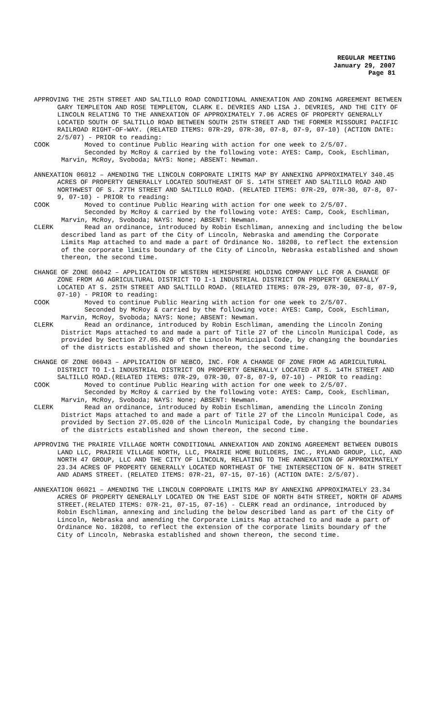REGULAR MEETING
January 29, 2007
Page 81
APPROVING THE 25TH STREET AND SALTILLO ROAD CONDITIONAL ANNEXATION AND ZONING AGREEMENT BETWEEN GARY TEMPLETON AND ROSE TEMPLETON, CLARK E. DEVRIES AND LISA J. DEVRIES, AND THE CITY OF LINCOLN RELATING TO THE ANNEXATION OF APPROXIMATELY 7.06 ACRES OF PROPERTY GENERALLY LOCATED SOUTH OF SALTILLO ROAD BETWEEN SOUTH 25TH STREET AND THE FORMER MISSOURI PACIFIC RAILROAD RIGHT-OF-WAY. (RELATED ITEMS: 07R-29, 07R-30, 07-8, 07-9, 07-10) (ACTION DATE: 2/5/07) - PRIOR to reading:
COOK Moved to continue Public Hearing with action for one week to 2/5/07.
Seconded by McRoy & carried by the following vote: AYES: Camp, Cook, Eschliman, Marvin, McRoy, Svoboda; NAYS: None; ABSENT: Newman.
ANNEXATION 06012 – AMENDING THE LINCOLN CORPORATE LIMITS MAP BY ANNEXING APPROXIMATELY 340.45 ACRES OF PROPERTY GENERALLY LOCATED SOUTHEAST OF S. 14TH STREET AND SALTILLO ROAD AND NORTHWEST OF S. 27TH STREET AND SALTILLO ROAD. (RELATED ITEMS: 07R-29, 07R-30, 07-8, 07-9, 07-10) - PRIOR to reading:
COOK Moved to continue Public Hearing with action for one week to 2/5/07.
Seconded by McRoy & carried by the following vote: AYES: Camp, Cook, Eschliman, Marvin, McRoy, Svoboda; NAYS: None; ABSENT: Newman.
CLERK Read an ordinance, introduced by Robin Eschliman, annexing and including the below described land as part of the City of Lincoln, Nebraska and amending the Corporate Limits Map attached to and made a part of Ordinance No. 18208, to reflect the extension of the corporate limits boundary of the City of Lincoln, Nebraska established and shown thereon, the second time.
CHANGE OF ZONE 06042 – APPLICATION OF WESTERN HEMISPHERE HOLDING COMPANY LLC FOR A CHANGE OF ZONE FROM AG AGRICULTURAL DISTRICT TO I-1 INDUSTRIAL DISTRICT ON PROPERTY GENERALLY LOCATED AT S. 25TH STREET AND SALTILLO ROAD. (RELATED ITEMS: 07R-29, 07R-30, 07-8, 07-9, 07-10) - PRIOR to reading:
COOK Moved to continue Public Hearing with action for one week to 2/5/07.
Seconded by McRoy & carried by the following vote: AYES: Camp, Cook, Eschliman, Marvin, McRoy, Svoboda; NAYS: None; ABSENT: Newman.
CLERK Read an ordinance, introduced by Robin Eschliman, amending the Lincoln Zoning District Maps attached to and made a part of Title 27 of the Lincoln Municipal Code, as provided by Section 27.05.020 of the Lincoln Municipal Code, by changing the boundaries of the districts established and shown thereon, the second time.
CHANGE OF ZONE 06043 – APPLICATION OF NEBCO, INC. FOR A CHANGE OF ZONE FROM AG AGRICULTURAL DISTRICT TO I-1 INDUSTRIAL DISTRICT ON PROPERTY GENERALLY LOCATED AT S. 14TH STREET AND SALTILLO ROAD.(RELATED ITEMS: 07R-29, 07R-30, 07-8, 07-9, 07-10) - PRIOR to reading:
COOK Moved to continue Public Hearing with action for one week to 2/5/07.
Seconded by McRoy & carried by the following vote: AYES: Camp, Cook, Eschliman, Marvin, McRoy, Svoboda; NAYS: None; ABSENT: Newman.
CLERK Read an ordinance, introduced by Robin Eschliman, amending the Lincoln Zoning District Maps attached to and made a part of Title 27 of the Lincoln Municipal Code, as provided by Section 27.05.020 of the Lincoln Municipal Code, by changing the boundaries of the districts established and shown thereon, the second time.
APPROVING THE PRAIRIE VILLAGE NORTH CONDITIONAL ANNEXATION AND ZONING AGREEMENT BETWEEN DUBOIS LAND LLC, PRAIRIE VILLAGE NORTH, LLC, PRAIRIE HOME BUILDERS, INC., RYLAND GROUP, LLC, AND NORTH 47 GROUP, LLC AND THE CITY OF LINCOLN, RELATING TO THE ANNEXATION OF APPROXIMATELY 23.34 ACRES OF PROPERTY GENERALLY LOCATED NORTHEAST OF THE INTERSECTION OF N. 84TH STREET AND ADAMS STREET. (RELATED ITEMS: 07R-21, 07-15, 07-16) (ACTION DATE: 2/5/07).
ANNEXATION 06021 – AMENDING THE LINCOLN CORPORATE LIMITS MAP BY ANNEXING APPROXIMATELY 23.34 ACRES OF PROPERTY GENERALLY LOCATED ON THE EAST SIDE OF NORTH 84TH STREET, NORTH OF ADAMS STREET.(RELATED ITEMS: 07R-21, 07-15, 07-16) - CLERK read an ordinance, introduced by Robin Eschliman, annexing and including the below described land as part of the City of Lincoln, Nebraska and amending the Corporate Limits Map attached to and made a part of Ordinance No. 18208, to reflect the extension of the corporate limits boundary of the City of Lincoln, Nebraska established and shown thereon, the second time.